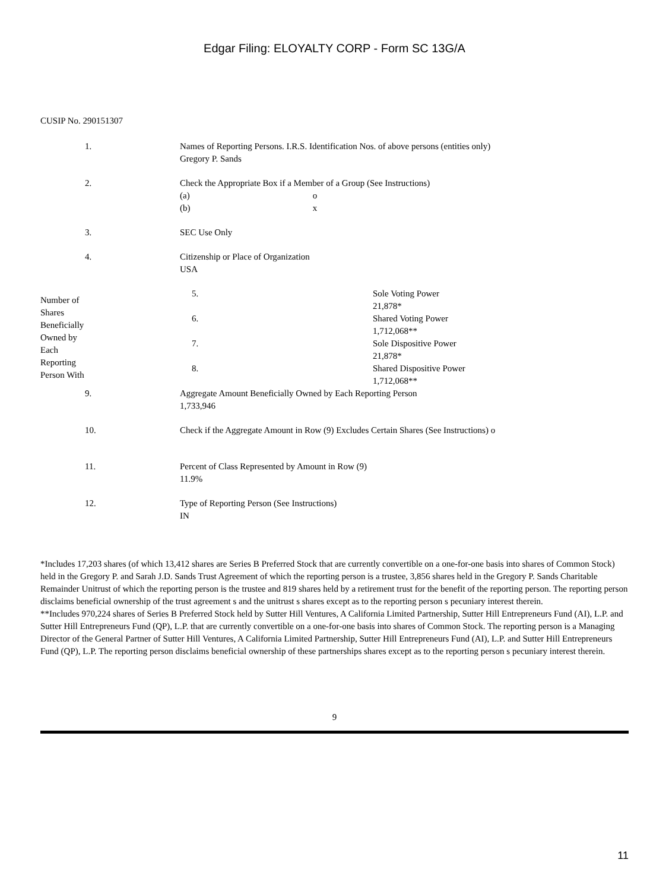Edgar Filing: ELOYALTY CORP - Form SC 13G/A
CUSIP No. 290151307
| 1. | Names of Reporting Persons. I.R.S. Identification Nos. of above persons (entities only) Gregory P. Sands |
| 2. | Check the Appropriate Box if a Member of a Group (See Instructions) (a) o (b) x |
| 3. | SEC Use Only |
| 4. | Citizenship or Place of Organization USA |
| Number of Shares Beneficially Owned by Each Reporting Person With | 5. | Sole Voting Power 21,878* |
| | 6. | Shared Voting Power 1,712,068** |
| | 7. | Sole Dispositive Power 21,878* |
| | 8. | Shared Dispositive Power 1,712,068** |
| 9. | Aggregate Amount Beneficially Owned by Each Reporting Person 1,733,946 |
| 10. | Check if the Aggregate Amount in Row (9) Excludes Certain Shares (See Instructions) o |
| 11. | Percent of Class Represented by Amount in Row (9) 11.9% |
| 12. | Type of Reporting Person (See Instructions) IN |
*Includes 17,203 shares (of which 13,412 shares are Series B Preferred Stock that are currently convertible on a one-for-one basis into shares of Common Stock) held in the Gregory P. and Sarah J.D. Sands Trust Agreement of which the reporting person is a trustee, 3,856 shares held in the Gregory P. Sands Charitable Remainder Unitrust of which the reporting person is the trustee and 819 shares held by a retirement trust for the benefit of the reporting person. The reporting person disclaims beneficial ownership of the trust agreement s and the unitrust s shares except as to the reporting person s pecuniary interest therein.
**Includes 970,224 shares of Series B Preferred Stock held by Sutter Hill Ventures, A California Limited Partnership, Sutter Hill Entrepreneurs Fund (AI), L.P. and Sutter Hill Entrepreneurs Fund (QP), L.P. that are currently convertible on a one-for-one basis into shares of Common Stock. The reporting person is a Managing Director of the General Partner of Sutter Hill Ventures, A California Limited Partnership, Sutter Hill Entrepreneurs Fund (AI), L.P. and Sutter Hill Entrepreneurs Fund (QP), L.P. The reporting person disclaims beneficial ownership of these partnerships shares except as to the reporting person s pecuniary interest therein.
9
11